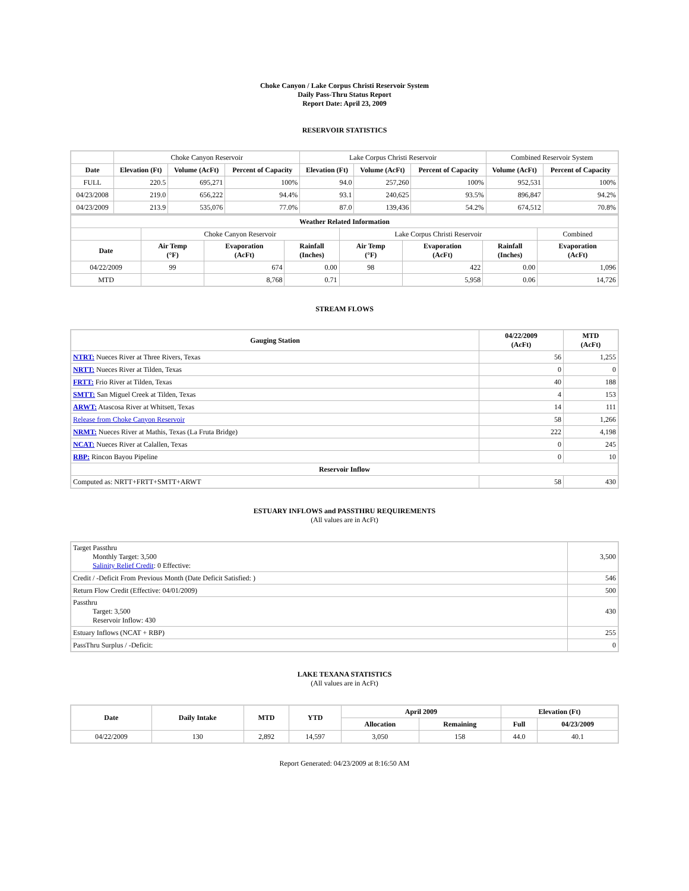Choke Canyon / Lake Corpus Christi Reservoir System
Daily Pass-Thru Status Report
Report Date: April 23, 2009
RESERVOIR STATISTICS
| | Choke Canyon Reservoir | | | Lake Corpus Christi Reservoir | | | Combined Reservoir System | |
| Date | Elevation (Ft) | Volume (AcFt) | Percent of Capacity | Elevation (Ft) | Volume (AcFt) | Percent of Capacity | Volume (AcFt) | Percent of Capacity |
| FULL | 220.5 | 695,271 | 100% | 94.0 | 257,260 | 100% | 952,531 | 100% |
| 04/23/2008 | 219.0 | 656,222 | 94.4% | 93.1 | 240,625 | 93.5% | 896,847 | 94.2% |
| 04/23/2009 | 213.9 | 535,076 | 77.0% | 87.0 | 139,436 | 54.2% | 674,512 | 70.8% |
| Weather Related Information | | | | | | | |
| --- | --- | --- | --- | --- | --- | --- | --- |
| | Choke Canyon Reservoir | | | Lake Corpus Christi Reservoir | | | Combined |
| Date | Air Temp (°F) | Evaporation (AcFt) | Rainfall (Inches) | Air Temp (°F) | Evaporation (AcFt) | Rainfall (Inches) | Evaporation (AcFt) |
| 04/22/2009 | 99 | 674 | 0.00 | 98 | 422 | 0.00 | 1,096 |
| MTD | | 8,768 | 0.71 | | 5,958 | 0.06 | 14,726 |
STREAM FLOWS
| Gauging Station | 04/22/2009 (AcFt) | MTD (AcFt) |
| --- | --- | --- |
| NTRT: Nueces River at Three Rivers, Texas | 56 | 1,255 |
| NRTT: Nueces River at Tilden, Texas | 0 | 0 |
| FRTT: Frio River at Tilden, Texas | 40 | 188 |
| SMTT: San Miguel Creek at Tilden, Texas | 4 | 153 |
| ARWT: Atascosa River at Whitsett, Texas | 14 | 111 |
| Release from Choke Canyon Reservoir | 58 | 1,266 |
| NRMT: Nueces River at Mathis, Texas (La Fruta Bridge) | 222 | 4,198 |
| NCAT: Nueces River at Calallen, Texas | 0 | 245 |
| RBP: Rincon Bayou Pipeline | 0 | 10 |
| Reservoir Inflow | | |
| Computed as: NRTT+FRTT+SMTT+ARWT | 58 | 430 |
ESTUARY INFLOWS and PASSTHRU REQUIREMENTS
(All values are in AcFt)
| Target Passthru Monthly Target: 3,500 Salinity Relief Credit : 0 Effective: | 3,500 |
| Credit / -Deficit From Previous Month (Date Deficit Satisfied: ) | 546 |
| Return Flow Credit (Effective: 04/01/2009) | 500 |
| Passthru Target: 3,500 Reservoir Inflow: 430 | 430 |
| Estuary Inflows (NCAT + RBP) | 255 |
| PassThru Surplus / -Deficit: | 0 |
LAKE TEXANA STATISTICS
(All values are in AcFt)
| Date | Daily Intake | MTD | YTD | April 2009 | | Elevation (Ft) | |
| --- | --- | --- | --- | --- | --- | --- | --- |
| | | | | Allocation | Remaining | Full | 04/23/2009 |
| 04/22/2009 | 130 | 2,892 | 14,597 | 3,050 | 158 | 44.0 | 40.1 |
Report Generated: 04/23/2009 at 8:16:50 AM